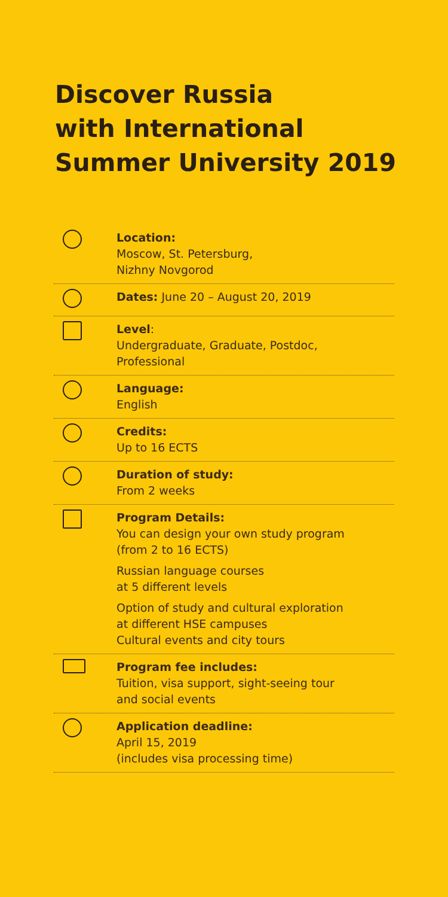Discover Russia
with International
Summer University 2019
Location:
Moscow, St. Petersburg,
Nizhny Novgorod
Dates: June 20 – August 20, 2019
Level:
Undergraduate, Graduate, Postdoc,
Professional
Language:
English
Credits:
Up to 16 ECTS
Duration of study:
From 2 weeks
Program Details:
You can design your own study program
(from 2 to 16 ECTS)
Russian language courses
at 5 different levels
Option of study and cultural exploration
at different HSE campuses
Cultural events and city tours
Program fee includes:
Tuition, visa support, sight-seeing tour
and social events
Application deadline:
April 15, 2019
(includes visa processing time)